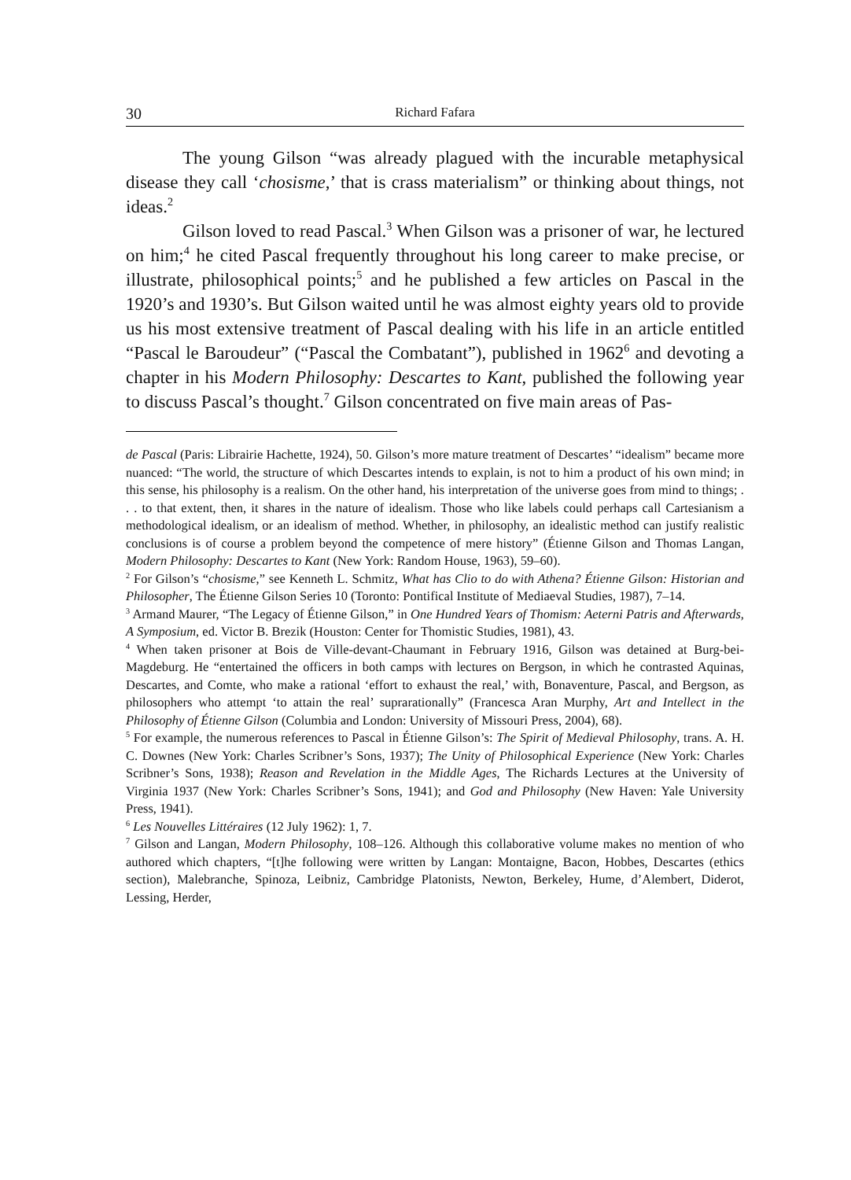30 Richard Fafara
The young Gilson “was already plagued with the incurable metaphysical disease they call ‘chosisme,’ that is crass materialism” or thinking about things, not ideas.<sup>2</sup>
Gilson loved to read Pascal.<sup>3</sup> When Gilson was a prisoner of war, he lectured on him;<sup>4</sup> he cited Pascal frequently throughout his long career to make precise, or illustrate, philosophical points;<sup>5</sup> and he published a few articles on Pascal in the 1920’s and 1930’s. But Gilson waited until he was almost eighty years old to provide us his most extensive treatment of Pascal dealing with his life in an article entitled “Pascal le Baroudeur” (“Pascal the Combatant”), published in 1962<sup>6</sup> and devoting a chapter in his Modern Philosophy: Descartes to Kant, published the following year to discuss Pascal’s thought.<sup>7</sup> Gilson concentrated on five main areas of Pas-
de Pascal (Paris: Librairie Hachette, 1924), 50. Gilson’s more mature treatment of Descartes’ “idealism” became more nuanced: “The world, the structure of which Descartes intends to explain, is not to him a product of his own mind; in this sense, his philosophy is a realism. On the other hand, his interpretation of the universe goes from mind to things; . . . to that extent, then, it shares in the nature of idealism. Those who like labels could perhaps call Cartesianism a methodological idealism, or an idealism of method. Whether, in philosophy, an idealistic method can justify realistic conclusions is of course a problem beyond the competence of mere history” (Étienne Gilson and Thomas Langan, Modern Philosophy: Descartes to Kant (New York: Random House, 1963), 59–60).
<sup>2</sup> For Gilson’s “chosisme,” see Kenneth L. Schmitz, What has Clio to do with Athena? Étienne Gilson: Historian and Philosopher, The Étienne Gilson Series 10 (Toronto: Pontifical Institute of Mediaeval Studies, 1987), 7–14.
<sup>3</sup> Armand Maurer, “The Legacy of Étienne Gilson,” in One Hundred Years of Thomism: Aeterni Patris and Afterwards, A Symposium, ed. Victor B. Brezik (Houston: Center for Thomistic Studies, 1981), 43.
<sup>4</sup> When taken prisoner at Bois de Ville-devant-Chaumant in February 1916, Gilson was detained at Burg-bei-Magdeburg. He “entertained the officers in both camps with lectures on Bergson, in which he contrasted Aquinas, Descartes, and Comte, who make a rational ‘effort to exhaust the real,’ with, Bonaventure, Pascal, and Bergson, as philosophers who attempt ‘to attain the real’ suprarationally” (Francesca Aran Murphy, Art and Intellect in the Philosophy of Étienne Gilson (Columbia and London: University of Missouri Press, 2004), 68).
<sup>5</sup> For example, the numerous references to Pascal in Étienne Gilson’s: The Spirit of Medieval Philosophy, trans. A. H. C. Downes (New York: Charles Scribner’s Sons, 1937); The Unity of Philosophical Experience (New York: Charles Scribner’s Sons, 1938); Reason and Revelation in the Middle Ages, The Richards Lectures at the University of Virginia 1937 (New York: Charles Scribner’s Sons, 1941); and God and Philosophy (New Haven: Yale University Press, 1941).
<sup>6</sup> Les Nouvelles Littéraires (12 July 1962): 1, 7.
<sup>7</sup> Gilson and Langan, Modern Philosophy, 108–126. Although this collaborative volume makes no mention of who authored which chapters, “[t]he following were written by Langan: Montaigne, Bacon, Hobbes, Descartes (ethics section), Malebranche, Spinoza, Leibniz, Cambridge Platonists, Newton, Berkeley, Hume, d’Alembert, Diderot, Lessing, Herder,